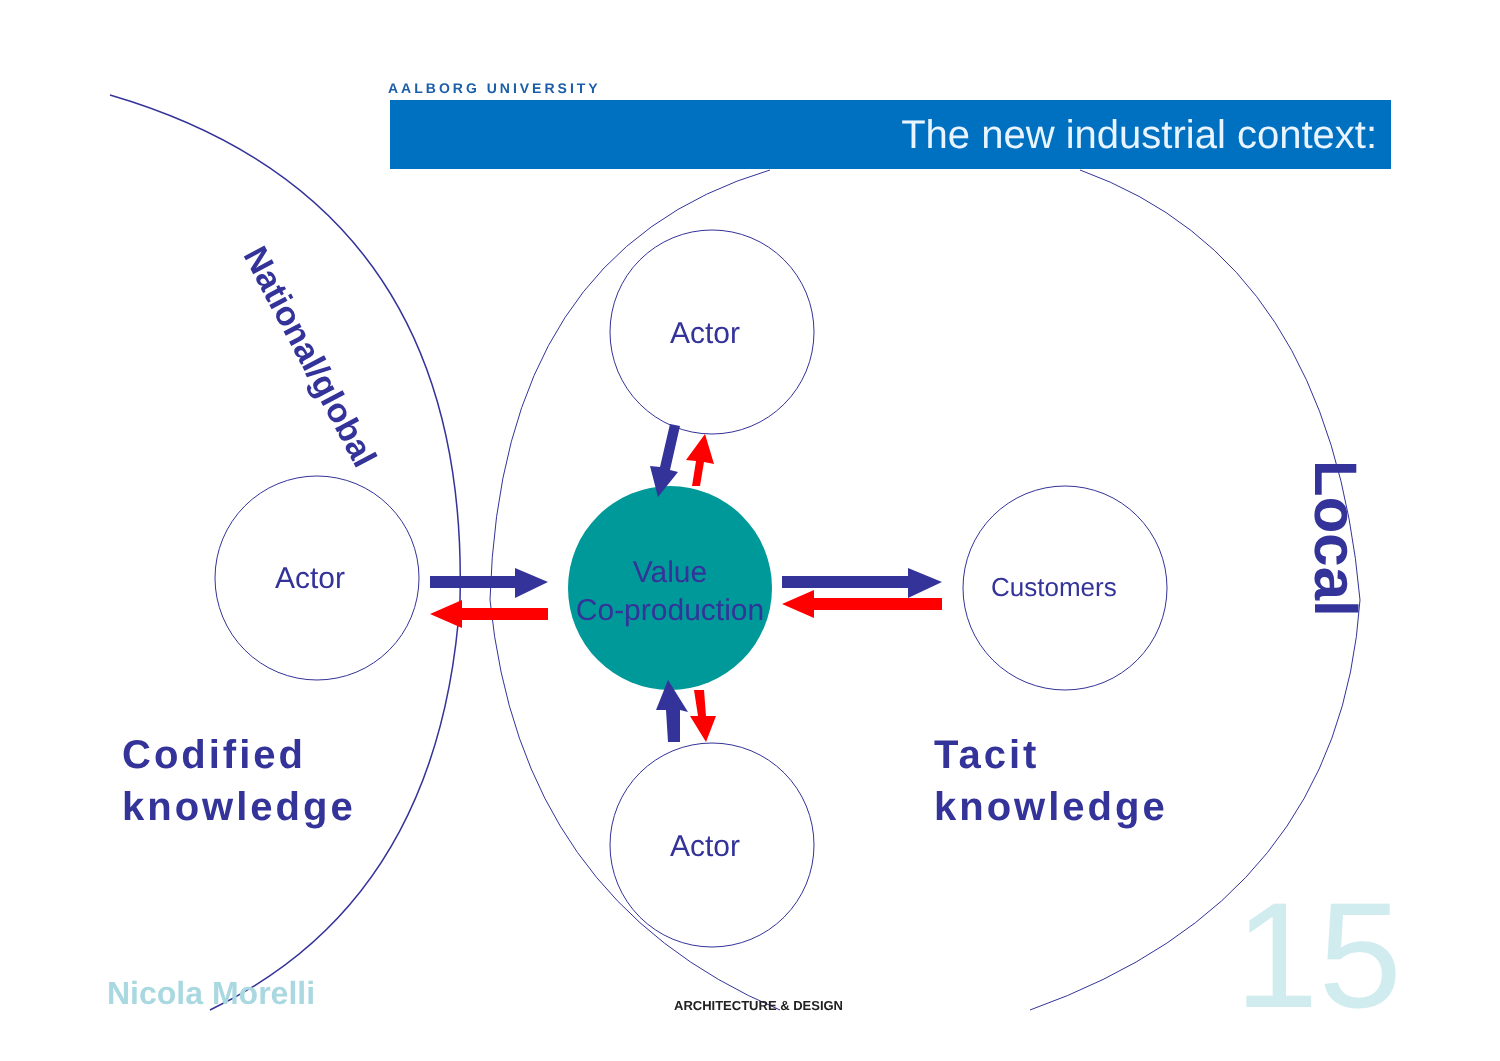AALBORG UNIVERSITY
The new industrial context:
National/global
Local
Actor
Actor
Value
Co-production
Customers
Actor
Codified
knowledge
Tacit
knowledge
Nicola Morelli ARCHITECTURE & DESIGN 15